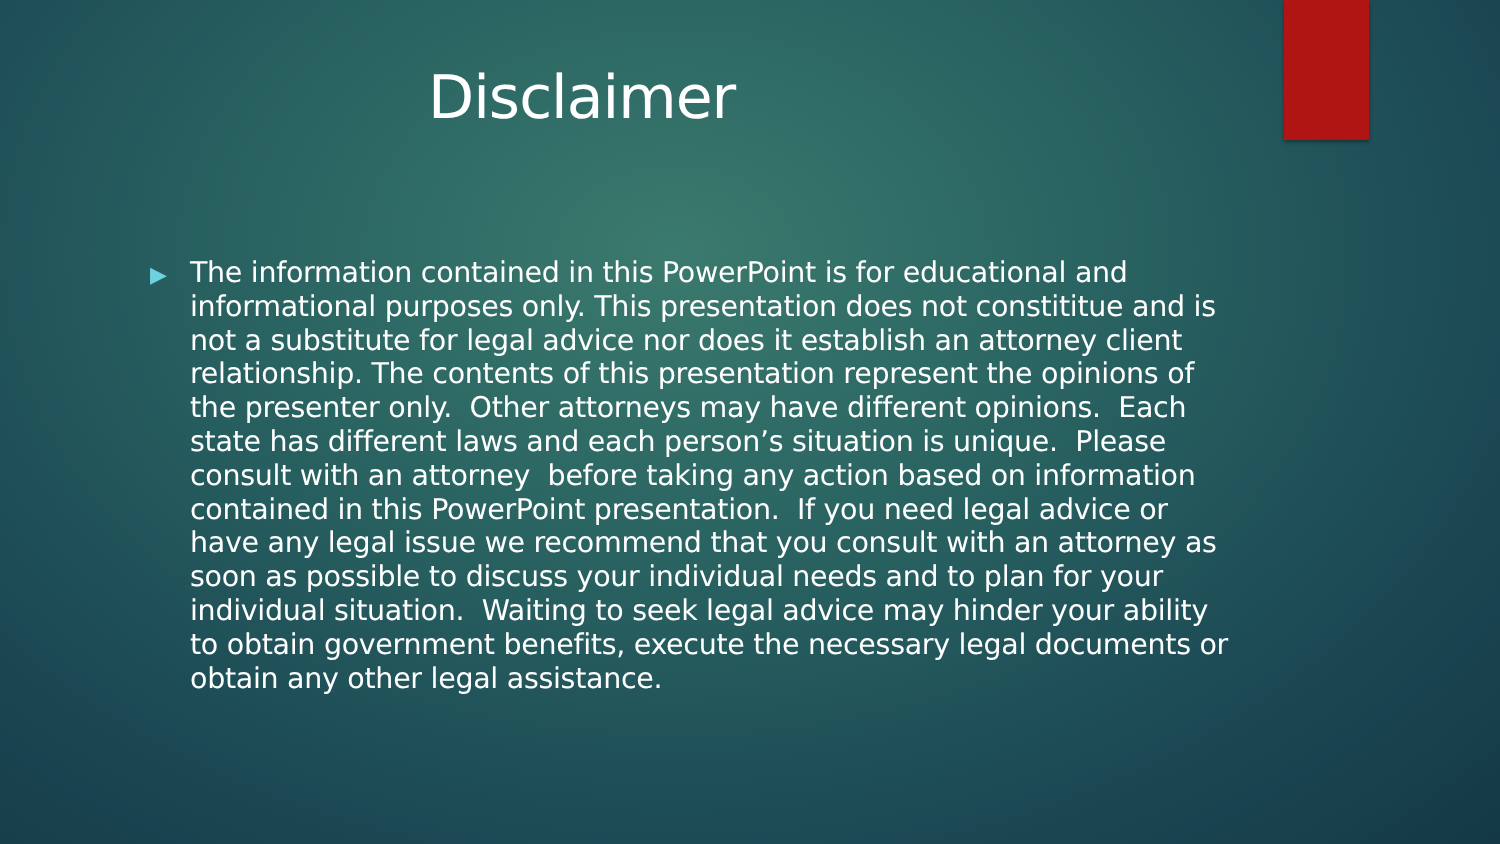Disclaimer
▶
The information contained in this PowerPoint is for educational and informational purposes only. This presentation does not constititue and is not a substitute for legal advice nor does it establish an attorney client relationship. The contents of this presentation represent the opinions of the presenter only. Other attorneys may have different opinions. Each state has different laws and each person’s situation is unique. Please consult with an attorney before taking any action based on information contained in this PowerPoint presentation. If you need legal advice or have any legal issue we recommend that you consult with an attorney as soon as possible to discuss your individual needs and to plan for your individual situation. Waiting to seek legal advice may hinder your ability to obtain government benefits, execute the necessary legal documents or obtain any other legal assistance.